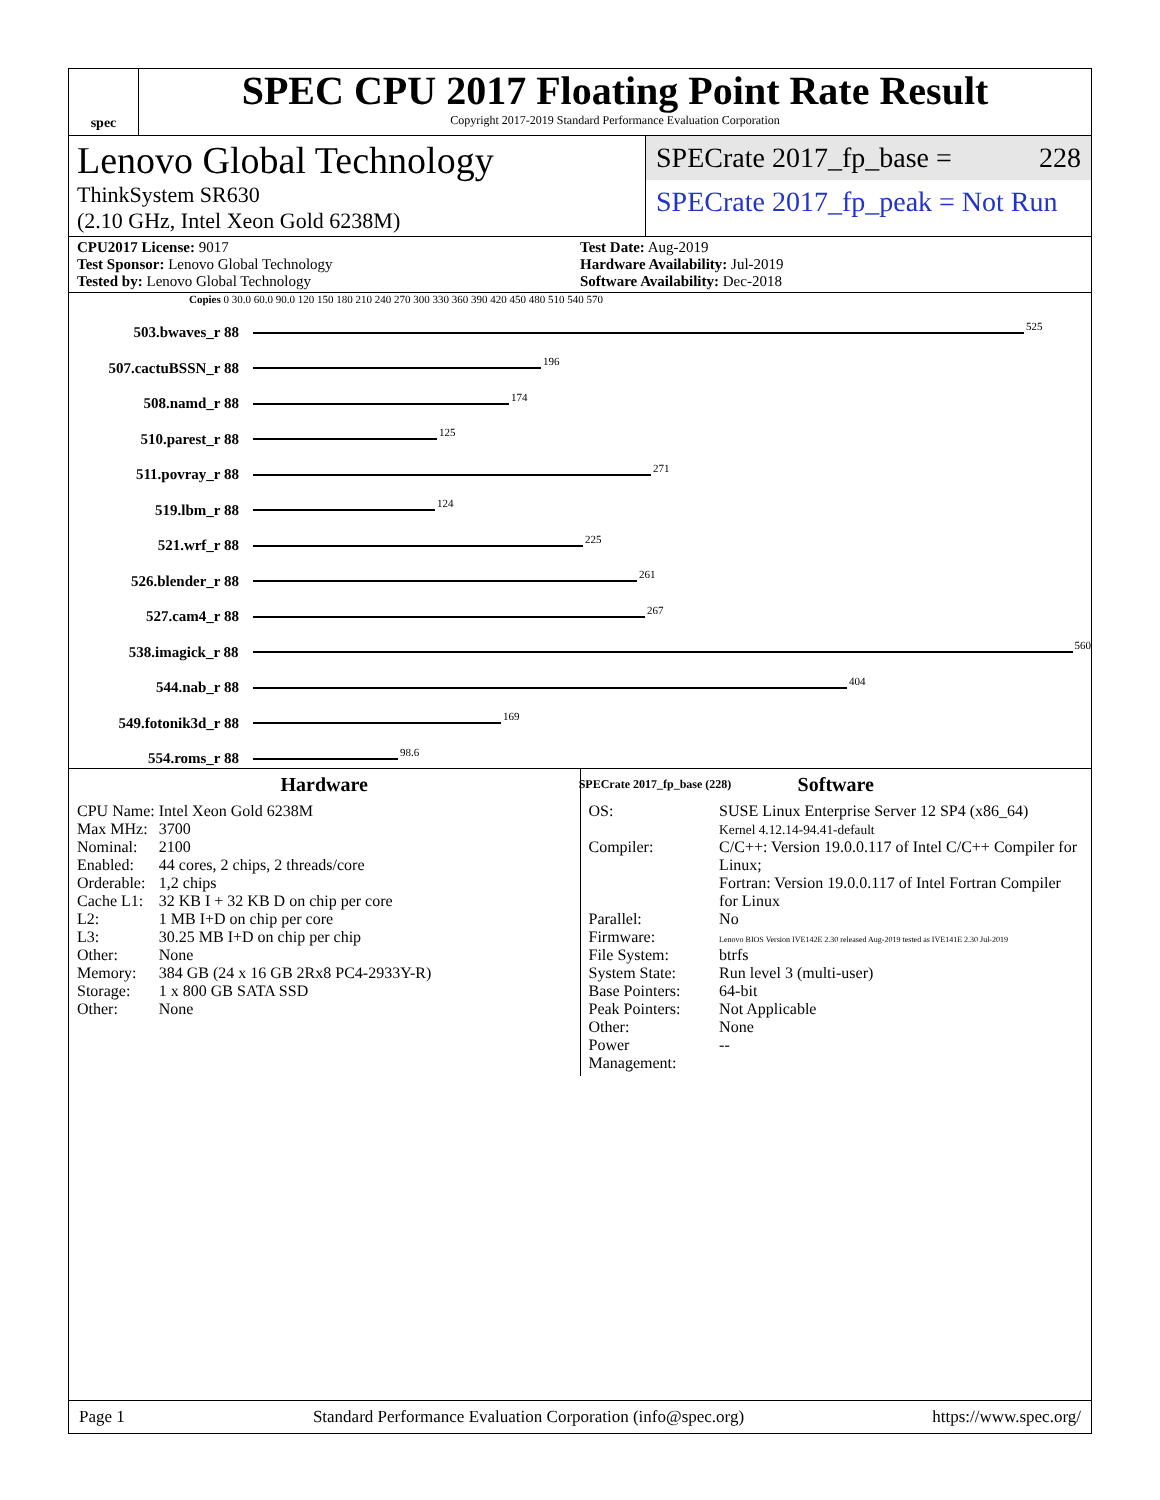spec
SPEC CPU 2017 Floating Point Rate Result
Copyright 2017-2019 Standard Performance Evaluation Corporation
Lenovo Global Technology
ThinkSystem SR630
(2.10 GHz, Intel Xeon Gold 6238M)
SPECrate 2017_fp_base = 228
SPECrate 2017_fp_peak = Not Run
CPU2017 License: 9017
Test Sponsor: Lenovo Global Technology
Tested by: Lenovo Global Technology
Test Date: Aug-2019
Hardware Availability: Jul-2019
Software Availability: Dec-2018
Copies 0 30.0 60.0 90.0 120 150 180 210 240 270 300 330 360 390 420 450 480 510 540 570
503.bwaves_r 88 525
507.cactuBSSN_r 88 196
508.namd_r 88 174
510.parest_r 88 125
511.povray_r 88 271
519.lbm_r 88 124
521.wrf_r 88 225
526.blender_r 88 261
527.cam4_r 88 267
538.imagick_r 88 560
544.nab_r 88 404
549.fotonik3d_r 88 169
554.roms_r 88 98.6
SPECrate 2017_fp_base (228)
Hardware
| CPU Name: | Intel Xeon Gold 6238M |
| Max MHz: | 3700 |
| Nominal: | 2100 |
| Enabled: | 44 cores, 2 chips, 2 threads/core |
| Orderable: | 1,2 chips |
| Cache L1: | 32 KB I + 32 KB D on chip per core |
| L2: | 1 MB I+D on chip per core |
| L3: | 30.25 MB I+D on chip per chip |
| Other: | None |
| Memory: | 384 GB (24 x 16 GB 2Rx8 PC4-2933Y-R) |
| Storage: | 1 x 800 GB SATA SSD |
| Other: | None |
Software
| OS: | SUSE Linux Enterprise Server 12 SP4 (x86_64) Kernel 4.12.14-94.41-default |
| Compiler: | C/C++: Version 19.0.0.117 of Intel C/C++ Compiler for Linux; Fortran: Version 19.0.0.117 of Intel Fortran Compiler for Linux |
| Parallel: | No |
| Firmware: | Lenovo BIOS Version IVE142E 2.30 released Aug-2019 tested as IVE141E 2.30 Jul-2019 |
| File System: | btrfs |
| System State: | Run level 3 (multi-user) |
| Base Pointers: | 64-bit |
| Peak Pointers: | Not Applicable |
| Other: | None |
| Power Management: | -- |
Page 1 Standard Performance Evaluation Corporation (info@spec.org) https://www.spec.org/